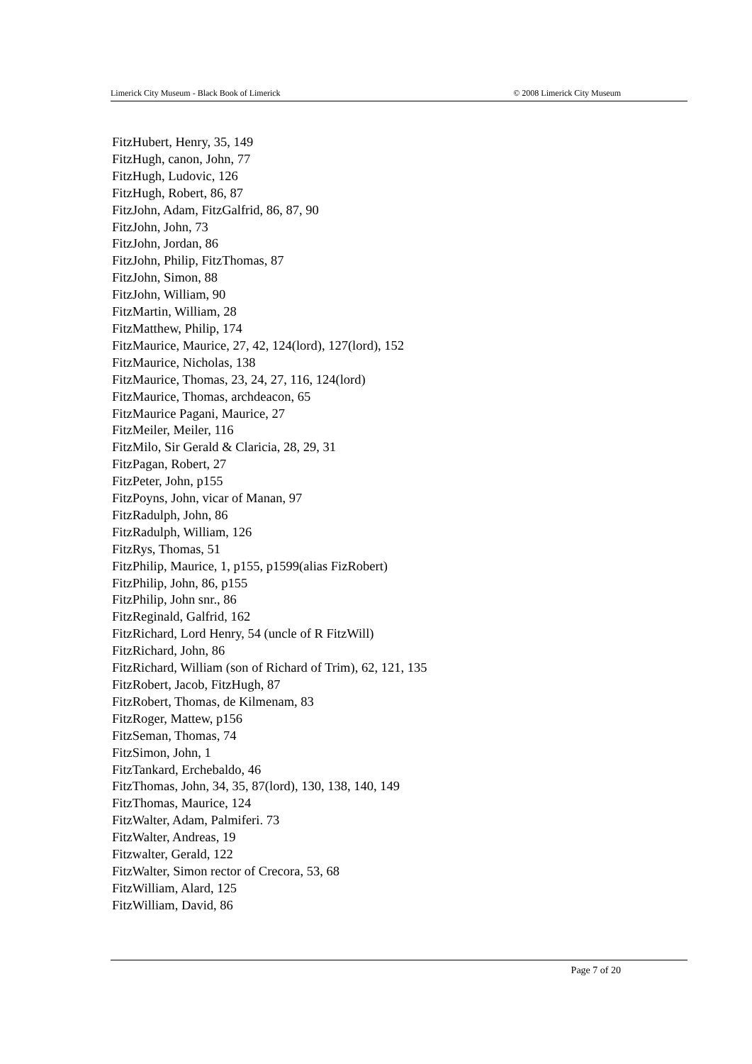Limerick City Museum - Black Book of Limerick © 2008 Limerick City Museum
FitzHubert, Henry, 35, 149
FitzHugh, canon, John, 77
FitzHugh, Ludovic, 126
FitzHugh, Robert, 86, 87
FitzJohn, Adam, FitzGalfrid, 86, 87, 90
FitzJohn, John, 73
FitzJohn, Jordan, 86
FitzJohn, Philip, FitzThomas, 87
FitzJohn, Simon, 88
FitzJohn, William, 90
FitzMartin, William, 28
FitzMatthew, Philip, 174
FitzMaurice, Maurice, 27, 42, 124(lord), 127(lord), 152
FitzMaurice, Nicholas, 138
FitzMaurice, Thomas, 23, 24, 27, 116, 124(lord)
FitzMaurice, Thomas, archdeacon, 65
FitzMaurice Pagani, Maurice, 27
FitzMeiler, Meiler, 116
FitzMilo, Sir Gerald & Claricia, 28, 29, 31
FitzPagan, Robert, 27
FitzPeter, John, p155
FitzPoyns, John, vicar of Manan, 97
FitzRadulph, John, 86
FitzRadulph, William, 126
FitzRys, Thomas, 51
FitzPhilip, Maurice, 1, p155, p1599(alias FizRobert)
FitzPhilip, John, 86, p155
FitzPhilip, John snr., 86
FitzReginald, Galfrid, 162
FitzRichard, Lord Henry, 54 (uncle of R FitzWill)
FitzRichard, John, 86
FitzRichard, William (son of Richard of Trim), 62, 121, 135
FitzRobert, Jacob, FitzHugh, 87
FitzRobert, Thomas, de Kilmenam, 83
FitzRoger, Mattew, p156
FitzSeman, Thomas, 74
FitzSimon, John, 1
FitzTankard, Erchebaldo, 46
FitzThomas, John, 34, 35, 87(lord), 130, 138, 140, 149
FitzThomas, Maurice, 124
FitzWalter, Adam, Palmiferi. 73
FitzWalter, Andreas, 19
Fitzwalter, Gerald, 122
FitzWalter, Simon rector of Crecora, 53, 68
FitzWilliam, Alard, 125
FitzWilliam, David, 86
Page 7 of 20